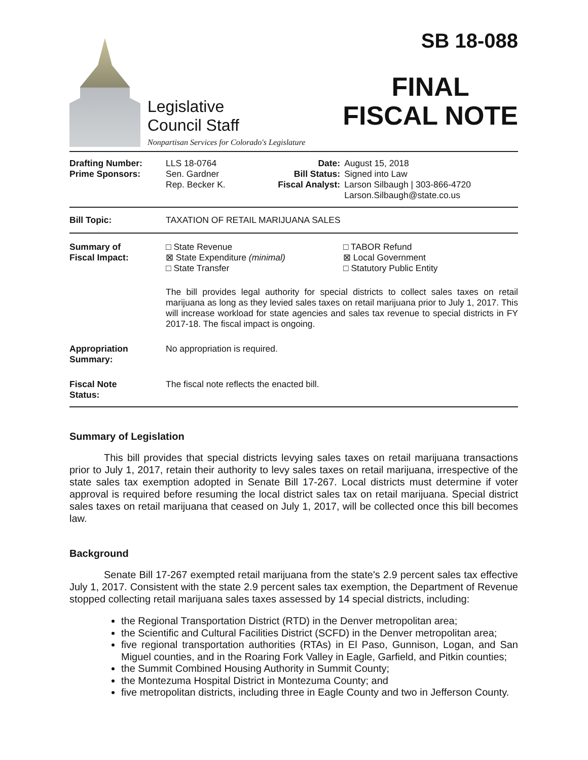Legislative
Council Staff
Nonpartisan Services for Colorado's Legislature
SB 18-088
FINAL
FISCAL NOTE
| Drafting Number: Prime Sponsors: | LLS 18-0764 Sen. Gardner Rep. Becker K. | Date: Bill Status: Fiscal Analyst: | August 15, 2018 Signed into Law Larson Silbaugh / 303-866-4720 Larson.Silbaugh@state.co.us |
| Bill Topic: | TAXATION OF RETAIL MARIJUANA SALES |
| Summary of Fiscal Impact: | □ State Revenue ⊠ State Expenditure (minimal) □ State Transfer □ TABOR Refund ⊠ Local Government □ Statutory Public Entity The bill provides legal authority for special districts to collect sales taxes on retail marijuana as long as they levied sales taxes on retail marijuana prior to July 1, 2017. This will increase workload for state agencies and sales tax revenue to special districts in FY 2017-18. The fiscal impact is ongoing. |
| Appropriation Summary: | No appropriation is required. |
| Fiscal Note Status: | The fiscal note reflects the enacted bill. |
Summary of Legislation
This bill provides that special districts levying sales taxes on retail marijuana transactions prior to July 1, 2017, retain their authority to levy sales taxes on retail marijuana, irrespective of the state sales tax exemption adopted in Senate Bill 17-267. Local districts must determine if voter approval is required before resuming the local district sales tax on retail marijuana. Special district sales taxes on retail marijuana that ceased on July 1, 2017, will be collected once this bill becomes law.
Background
Senate Bill 17-267 exempted retail marijuana from the state's 2.9 percent sales tax effective July 1, 2017. Consistent with the state 2.9 percent sales tax exemption, the Department of Revenue stopped collecting retail marijuana sales taxes assessed by 14 special districts, including:
the Regional Transportation District (RTD) in the Denver metropolitan area;
the Scientific and Cultural Facilities District (SCFD) in the Denver metropolitan area;
five regional transportation authorities (RTAs) in El Paso, Gunnison, Logan, and San Miguel counties, and in the Roaring Fork Valley in Eagle, Garfield, and Pitkin counties;
the Summit Combined Housing Authority in Summit County;
the Montezuma Hospital District in Montezuma County; and
five metropolitan districts, including three in Eagle County and two in Jefferson County.